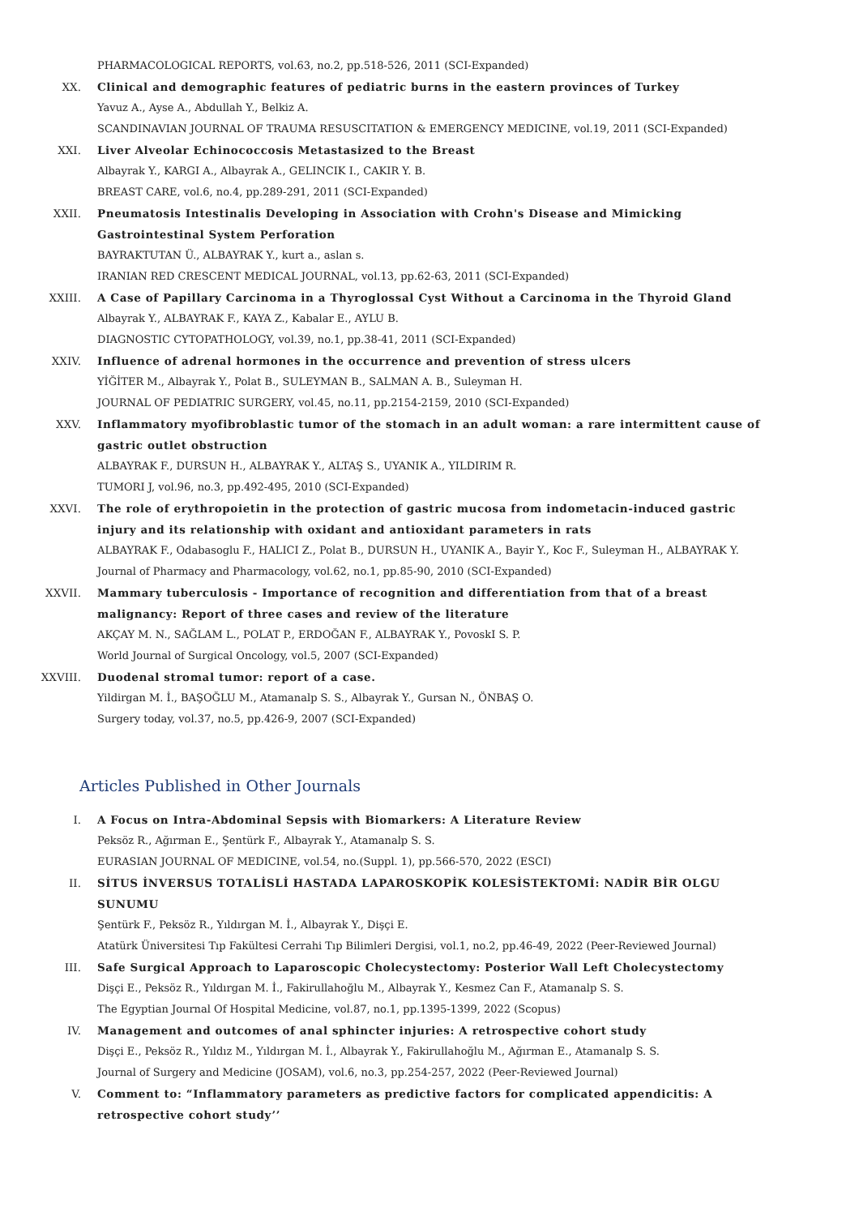PHARMACOLOGICAL REPORTS, vol.63, no.2, pp.518-526, 2011 (SCI-Expanded)
XX. Clinical and demographic features of pediatric burns in the eastern provinces of Turkey
Yavuz A., Ayse A., Abdullah Y., Belkiz A.
SCANDINAVIAN JOURNAL OF TRAUMA RESUSCITATION & EMERGENCY MEDICINE, vol.19, 2011 (SCI-Expanded)
XXI. Liver Alveolar Echinococcosis Metastasized to the Breast
Albayrak Y., KARGI A., Albayrak A., GELINCIK I., CAKIR Y. B.
BREAST CARE, vol.6, no.4, pp.289-291, 2011 (SCI-Expanded)
XXII. Pneumatosis Intestinalis Developing in Association with Crohn's Disease and Mimicking Gastrointestinal System Perforation
BAYRAKTUTAN Ü., ALBAYRAK Y., kurt a., aslan s.
IRANIAN RED CRESCENT MEDICAL JOURNAL, vol.13, pp.62-63, 2011 (SCI-Expanded)
XXIII. A Case of Papillary Carcinoma in a Thyroglossal Cyst Without a Carcinoma in the Thyroid Gland
Albayrak Y., ALBAYRAK F., KAYA Z., Kabalar E., AYLU B.
DIAGNOSTIC CYTOPATHOLOGY, vol.39, no.1, pp.38-41, 2011 (SCI-Expanded)
XXIV. Influence of adrenal hormones in the occurrence and prevention of stress ulcers
YİĞİTER M., Albayrak Y., Polat B., SULEYMAN B., SALMAN A. B., Suleyman H.
JOURNAL OF PEDIATRIC SURGERY, vol.45, no.11, pp.2154-2159, 2010 (SCI-Expanded)
XXV. Inflammatory myofibroblastic tumor of the stomach in an adult woman: a rare intermittent cause of gastric outlet obstruction
ALBAYRAK F., DURSUN H., ALBAYRAK Y., ALTAŞ S., UYANIK A., YILDIRIM R.
TUMORI J, vol.96, no.3, pp.492-495, 2010 (SCI-Expanded)
XXVI. The role of erythropoietin in the protection of gastric mucosa from indometacin-induced gastric injury and its relationship with oxidant and antioxidant parameters in rats
ALBAYRAK F., Odabasoglu F., HALICI Z., Polat B., DURSUN H., UYANIK A., Bayir Y., Koc F., Suleyman H., ALBAYRAK Y.
Journal of Pharmacy and Pharmacology, vol.62, no.1, pp.85-90, 2010 (SCI-Expanded)
XXVII. Mammary tuberculosis - Importance of recognition and differentiation from that of a breast malignancy: Report of three cases and review of the literature
AKÇAY M. N., SAĞLAM L., POLAT P., ERDOĞAN F., ALBAYRAK Y., PovoskI S. P.
World Journal of Surgical Oncology, vol.5, 2007 (SCI-Expanded)
XXVIII. Duodenal stromal tumor: report of a case.
Yildirgan M. İ., BAŞOĞLU M., Atamanalp S. S., Albayrak Y., Gursan N., ÖNBAŞ O.
Surgery today, vol.37, no.5, pp.426-9, 2007 (SCI-Expanded)
Articles Published in Other Journals
I. A Focus on Intra-Abdominal Sepsis with Biomarkers: A Literature Review
Peksöz R., Ağırman E., Şentürk F., Albayrak Y., Atamanalp S. S.
EURASIAN JOURNAL OF MEDICINE, vol.54, no.(Suppl. 1), pp.566-570, 2022 (ESCI)
II. SİTUS İNVERSUS TOTALİSLİ HASTADA LAPAROSKOPİK KOLESİSTEKTOMİ: NADİR BİR OLGU SUNUMU
Şentürk F., Peksöz R., Yıldırgan M. İ., Albayrak Y., Dişçi E.
Atatürk Üniversitesi Tıp Fakültesi Cerrahi Tıp Bilimleri Dergisi, vol.1, no.2, pp.46-49, 2022 (Peer-Reviewed Journal)
III. Safe Surgical Approach to Laparoscopic Cholecystectomy: Posterior Wall Left Cholecystectomy
Dişçi E., Peksöz R., Yıldırgan M. İ., Fakirullahoğlu M., Albayrak Y., Kesmez Can F., Atamanalp S. S.
The Egyptian Journal Of Hospital Medicine, vol.87, no.1, pp.1395-1399, 2022 (Scopus)
IV. Management and outcomes of anal sphincter injuries: A retrospective cohort study
Dişçi E., Peksöz R., Yıldız M., Yıldırgan M. İ., Albayrak Y., Fakirullahoğlu M., Ağırman E., Atamanalp S. S.
Journal of Surgery and Medicine (JOSAM), vol.6, no.3, pp.254-257, 2022 (Peer-Reviewed Journal)
V. Comment to: “Inflammatory parameters as predictive factors for complicated appendicitis: A retrospective cohort study’’